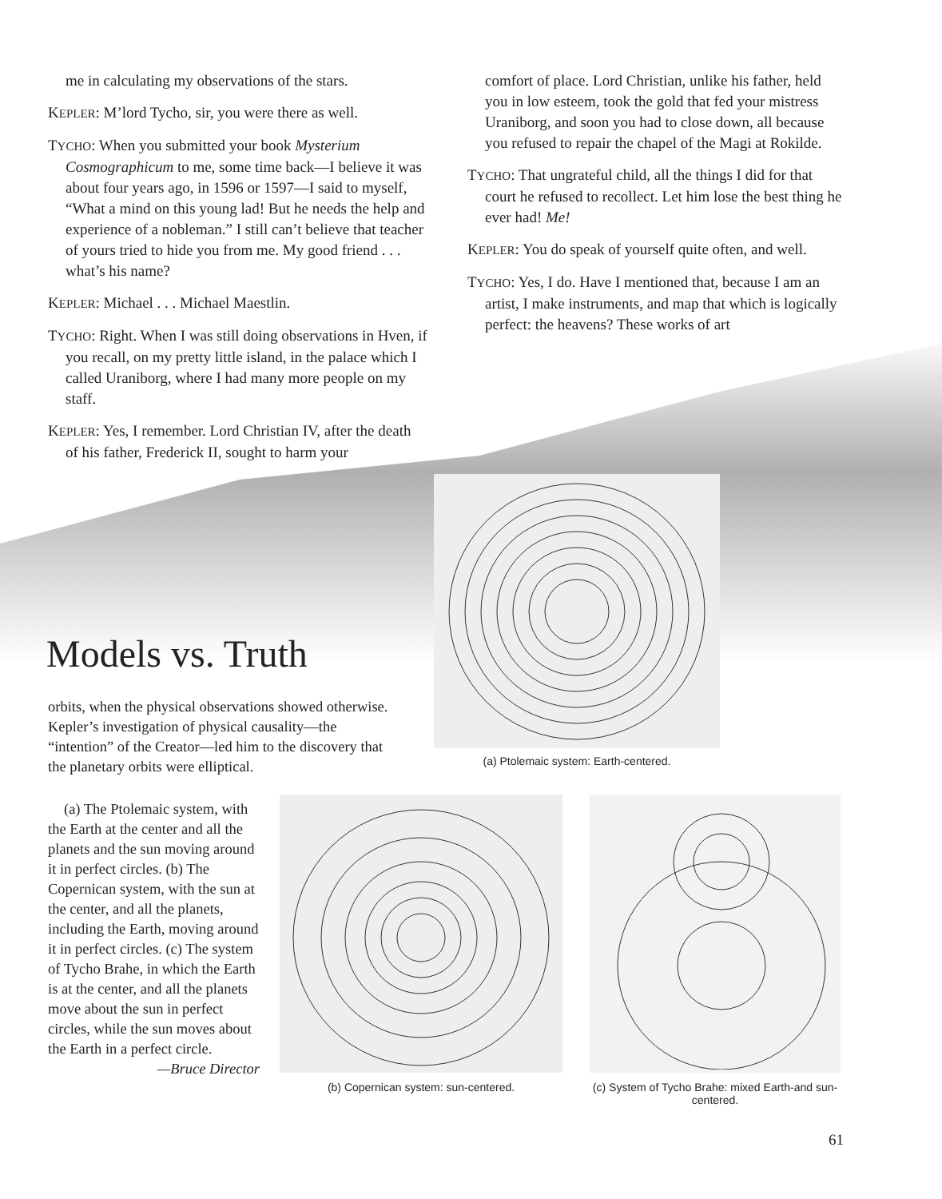me in calculating my observations of the stars.
KEPLER: M’lord Tycho, sir, you were there as well.
TYCHO: When you submitted your book Mysterium Cosmographicum to me, some time back—I believe it was about four years ago, in 1596 or 1597—I said to myself, “What a mind on this young lad! But he needs the help and experience of a nobleman.” I still can’t believe that teacher of yours tried to hide you from me. My good friend . . . what’s his name?
KEPLER: Michael . . . Michael Maestlin.
TYCHO: Right. When I was still doing observations in Hven, if you recall, on my pretty little island, in the palace which I called Uraniborg, where I had many more people on my staff.
KEPLER: Yes, I remember. Lord Christian IV, after the death of his father, Frederick II, sought to harm your
comfort of place. Lord Christian, unlike his father, held you in low esteem, took the gold that fed your mistress Uraniborg, and soon you had to close down, all because you refused to repair the chapel of the Magi at Rokilde.
TYCHO: That ungrateful child, all the things I did for that court he refused to recollect. Let him lose the best thing he ever had! Me!
KEPLER: You do speak of yourself quite often, and well.
TYCHO: Yes, I do. Have I mentioned that, because I am an artist, I make instruments, and map that which is logically perfect: the heavens? These works of art
Models vs. Truth
(a) Ptolemaic system: Earth-centered.
orbits, when the physical observations showed otherwise. Kepler’s investigation of physical causality—the “intention” of the Creator—led him to the discovery that the planetary orbits were elliptical.
(a) The Ptolemaic system, with the Earth at the center and all the planets and the sun moving around it in perfect circles. (b) The Copernican system, with the sun at the center, and all the planets, including the Earth, moving around it in perfect circles. (c) The system of Tycho Brahe, in which the Earth is at the center, and all the planets move about the sun in perfect circles, while the sun moves about the Earth in a perfect circle.
—Bruce Director
(b) Copernican system: sun-centered.
(c) System of Tycho Brahe: mixed Earth-and sun-centered.
61